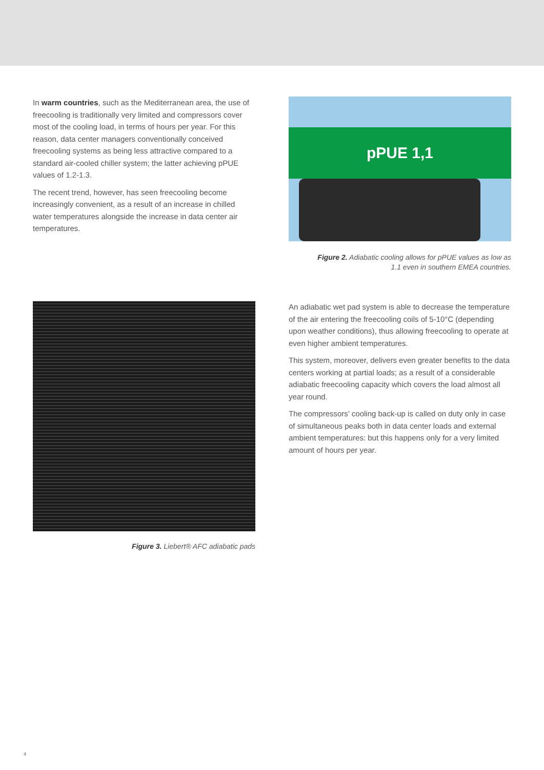In warm countries, such as the Mediterranean area, the use of freecooling is traditionally very limited and compressors cover most of the cooling load, in terms of hours per year. For this reason, data center managers conventionally conceived freecooling systems as being less attractive compared to a standard air-cooled chiller system; the latter achieving pPUE values of 1.2-1.3.
The recent trend, however, has seen freecooling become increasingly convenient, as a result of an increase in chilled water temperatures alongside the increase in data center air temperatures.
pPUE 1,1
Figure 2. Adiabatic cooling allows for pPUE values as low as
1.1 even in southern EMEA countries.
Figure 3. Liebert® AFC adiabatic pads
An adiabatic wet pad system is able to decrease the temperature of the air entering the freecooling coils of 5-10°C (depending upon weather conditions), thus allowing freecooling to operate at even higher ambient temperatures.
This system, moreover, delivers even greater benefits to the data centers working at partial loads; as a result of a considerable adiabatic freecooling capacity which covers the load almost all year round.
The compressors’ cooling back-up is called on duty only in case of simultaneous peaks both in data center loads and external ambient temperatures: but this happens only for a very limited amount of hours per year.
4